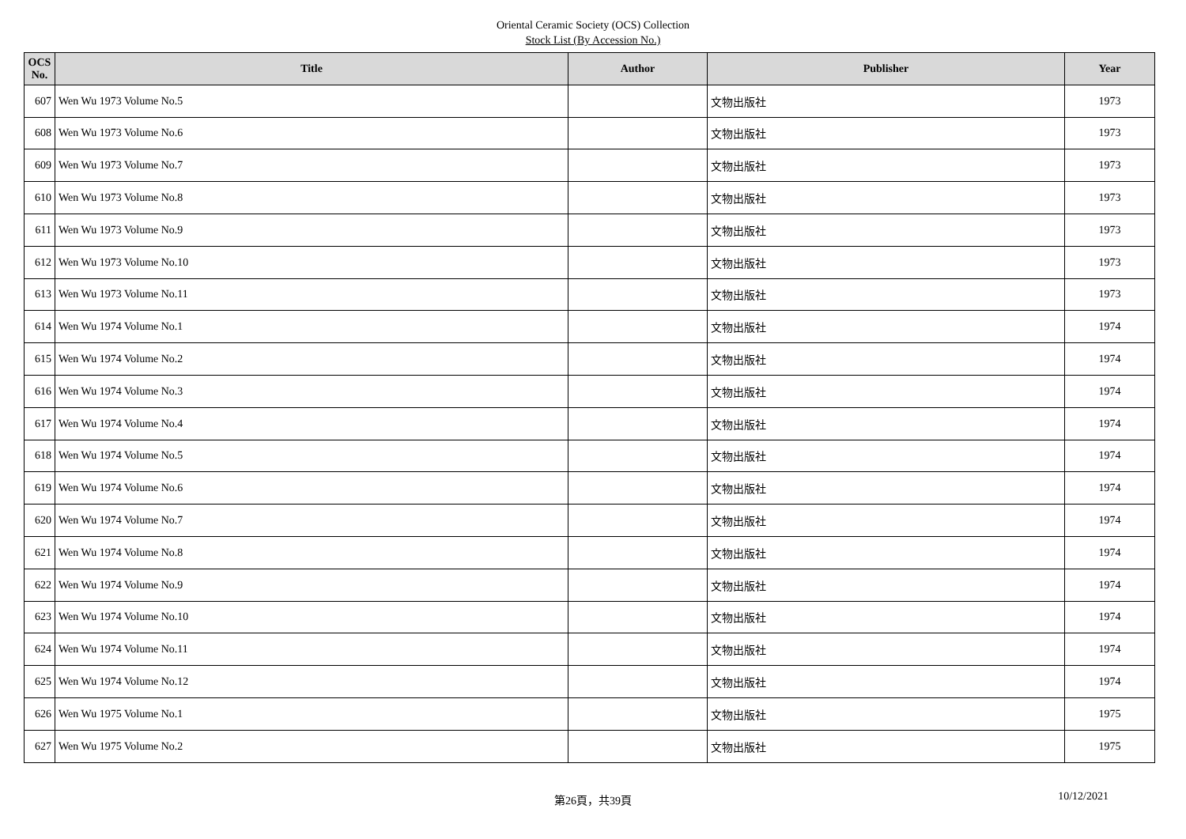Oriental Ceramic Society (OCS) Collection
Stock List (By Accession No.)
| OCS No. | Title | Author | Publisher | Year |
| --- | --- | --- | --- | --- |
| 607 | Wen Wu 1973 Volume No.5 | | 文物出版社 | 1973 |
| 608 | Wen Wu 1973 Volume No.6 | | 文物出版社 | 1973 |
| 609 | Wen Wu 1973 Volume No.7 | | 文物出版社 | 1973 |
| 610 | Wen Wu 1973 Volume No.8 | | 文物出版社 | 1973 |
| 611 | Wen Wu 1973 Volume No.9 | | 文物出版社 | 1973 |
| 612 | Wen Wu 1973 Volume No.10 | | 文物出版社 | 1973 |
| 613 | Wen Wu 1973 Volume No.11 | | 文物出版社 | 1973 |
| 614 | Wen Wu 1974 Volume No.1 | | 文物出版社 | 1974 |
| 615 | Wen Wu 1974 Volume No.2 | | 文物出版社 | 1974 |
| 616 | Wen Wu 1974 Volume No.3 | | 文物出版社 | 1974 |
| 617 | Wen Wu 1974 Volume No.4 | | 文物出版社 | 1974 |
| 618 | Wen Wu 1974 Volume No.5 | | 文物出版社 | 1974 |
| 619 | Wen Wu 1974 Volume No.6 | | 文物出版社 | 1974 |
| 620 | Wen Wu 1974 Volume No.7 | | 文物出版社 | 1974 |
| 621 | Wen Wu 1974 Volume No.8 | | 文物出版社 | 1974 |
| 622 | Wen Wu 1974 Volume No.9 | | 文物出版社 | 1974 |
| 623 | Wen Wu 1974 Volume No.10 | | 文物出版社 | 1974 |
| 624 | Wen Wu 1974 Volume No.11 | | 文物出版社 | 1974 |
| 625 | Wen Wu 1974 Volume No.12 | | 文物出版社 | 1974 |
| 626 | Wen Wu 1975 Volume No.1 | | 文物出版社 | 1975 |
| 627 | Wen Wu 1975 Volume No.2 | | 文物出版社 | 1975 |
第26頁，共39頁
10/12/2021